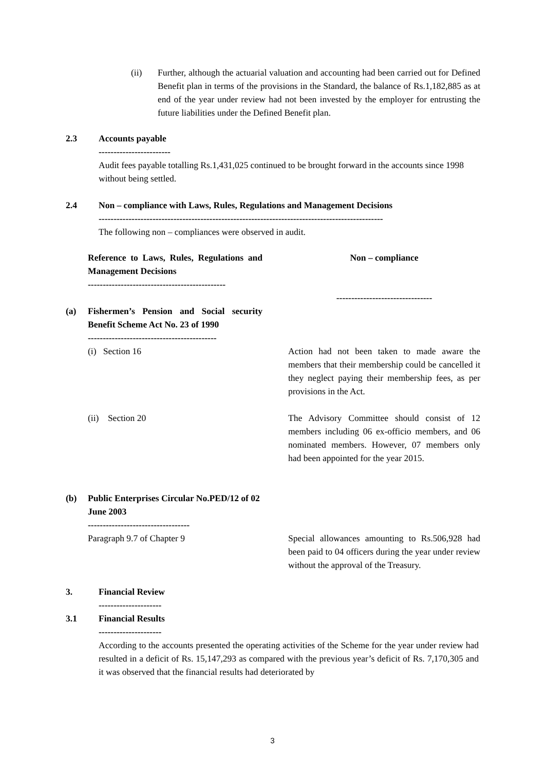(ii) Further, although the actuarial valuation and accounting had been carried out for Defined Benefit plan in terms of the provisions in the Standard, the balance of Rs.1,182,885 as at end of the year under review had not been invested by the employer for entrusting the future liabilities under the Defined Benefit plan.
2.3 Accounts payable
------------------------
Audit fees payable totalling Rs.1,431,025 continued to be brought forward in the accounts since 1998 without being settled.
2.4 Non – compliance with Laws, Rules, Regulations and Management Decisions
-----------------------------------------------------------------------------------------------
The following non – compliances were observed in audit.
| | Reference to Laws, Rules, Regulations and Management Decisions ---------------------------------------------- | | Non – compliance -------------------------------- |
| (a) | Fishermen’s Pension and Social security Benefit Scheme Act No. 23 of 1990 ------------------------------------------- | | |
| | (i) Section 16 | | Action had not been taken to made aware the members that their membership could be cancelled it they neglect paying their membership fees, as per provisions in the Act. |
| | (ii) Section 20 | | The Advisory Committee should consist of 12 members including 06 ex-officio members, and 06 nominated members. However, 07 members only had been appointed for the year 2015. |
| (b) | Public Enterprises Circular No.PED/12 of 02 June 2003 ---------------------------------- | | |
| | Paragraph 9.7 of Chapter 9 | | Special allowances amounting to Rs.506,928 had been paid to 04 officers during the year under review without the approval of the Treasury. |
3. Financial Review
---------------------
3.1 Financial Results
---------------------
According to the accounts presented the operating activities of the Scheme for the year under review had resulted in a deficit of Rs. 15,147,293 as compared with the previous year’s deficit of Rs. 7,170,305 and it was observed that the financial results had deteriorated by
3